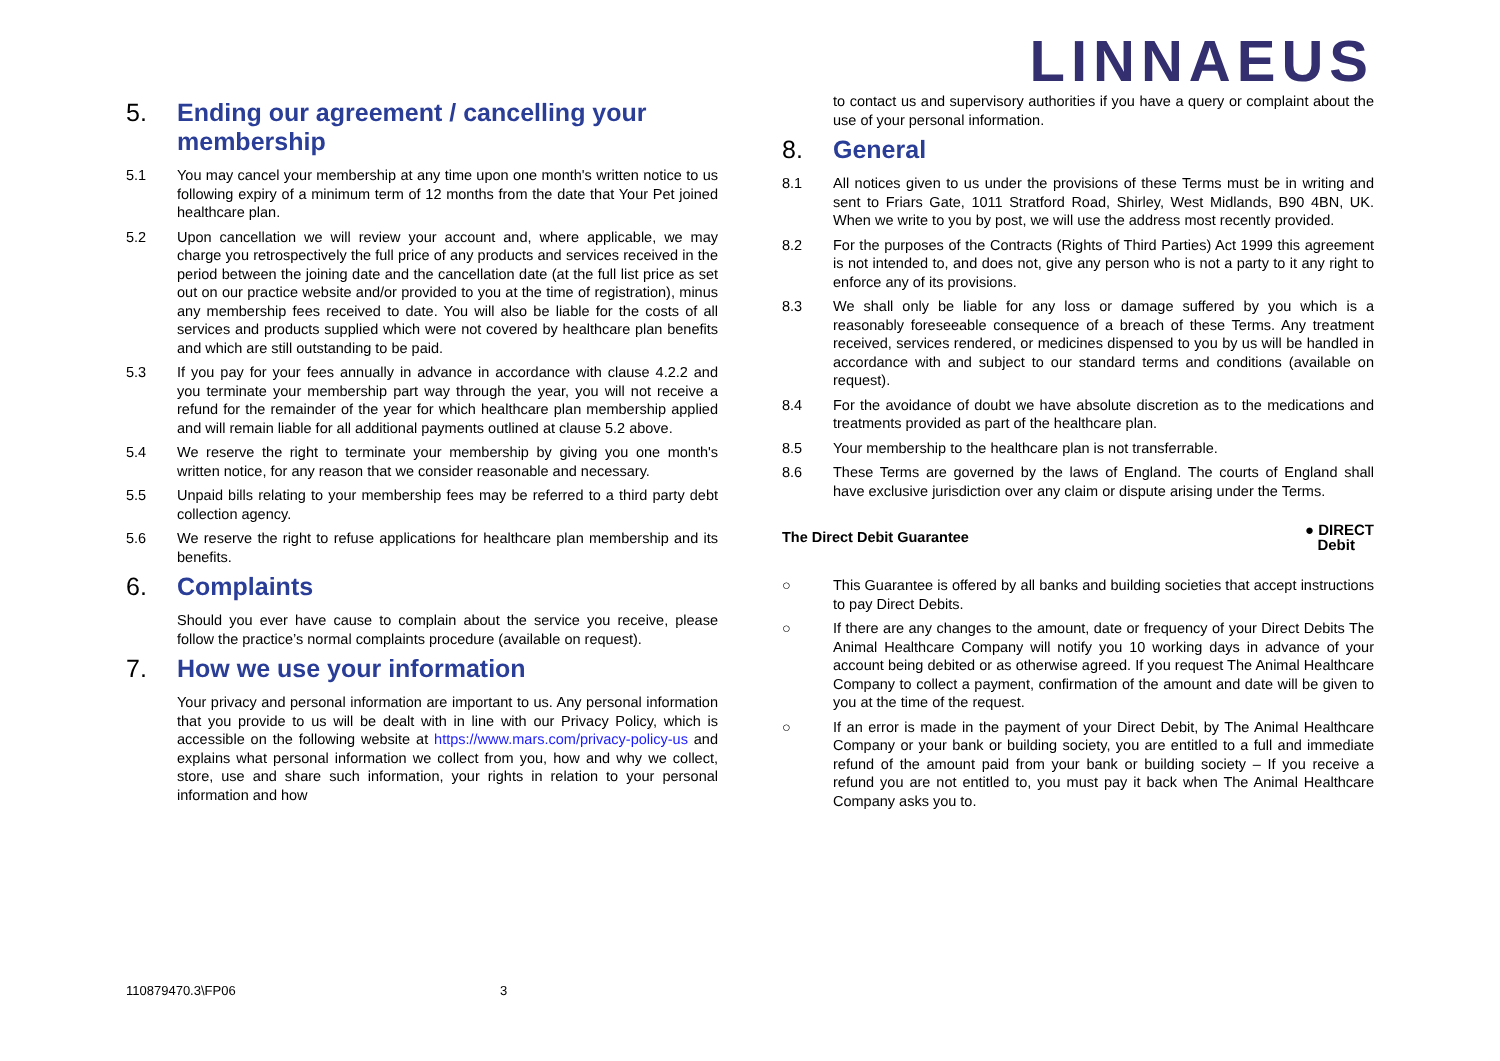LINNAEUS
5. Ending our agreement / cancelling your membership
5.1 You may cancel your membership at any time upon one month's written notice to us following expiry of a minimum term of 12 months from the date that Your Pet joined healthcare plan.
5.2 Upon cancellation we will review your account and, where applicable, we may charge you retrospectively the full price of any products and services received in the period between the joining date and the cancellation date (at the full list price as set out on our practice website and/or provided to you at the time of registration), minus any membership fees received to date. You will also be liable for the costs of all services and products supplied which were not covered by healthcare plan benefits and which are still outstanding to be paid.
5.3 If you pay for your fees annually in advance in accordance with clause 4.2.2 and you terminate your membership part way through the year, you will not receive a refund for the remainder of the year for which healthcare plan membership applied and will remain liable for all additional payments outlined at clause 5.2 above.
5.4 We reserve the right to terminate your membership by giving you one month's written notice, for any reason that we consider reasonable and necessary.
5.5 Unpaid bills relating to your membership fees may be referred to a third party debt collection agency.
5.6 We reserve the right to refuse applications for healthcare plan membership and its benefits.
6. Complaints
Should you ever have cause to complain about the service you receive, please follow the practice’s normal complaints procedure (available on request).
7. How we use your information
Your privacy and personal information are important to us. Any personal information that you provide to us will be dealt with in line with our Privacy Policy, which is accessible on the following website at https://www.mars.com/privacy-policy-us and explains what personal information we collect from you, how and why we collect, store, use and share such information, your rights in relation to your personal information and how
to contact us and supervisory authorities if you have a query or complaint about the use of your personal information.
8. General
8.1 All notices given to us under the provisions of these Terms must be in writing and sent to Friars Gate, 1011 Stratford Road, Shirley, West Midlands, B90 4BN, UK. When we write to you by post, we will use the address most recently provided.
8.2 For the purposes of the Contracts (Rights of Third Parties) Act 1999 this agreement is not intended to, and does not, give any person who is not a party to it any right to enforce any of its provisions.
8.3 We shall only be liable for any loss or damage suffered by you which is a reasonably foreseeable consequence of a breach of these Terms. Any treatment received, services rendered, or medicines dispensed to you by us will be handled in accordance with and subject to our standard terms and conditions (available on request).
8.4 For the avoidance of doubt we have absolute discretion as to the medications and treatments provided as part of the healthcare plan.
8.5 Your membership to the healthcare plan is not transferrable.
8.6 These Terms are governed by the laws of England. The courts of England shall have exclusive jurisdiction over any claim or dispute arising under the Terms.
The Direct Debit Guarantee ● DIRECT
Debit
○ This Guarantee is offered by all banks and building societies that accept instructions to pay Direct Debits.
○ If there are any changes to the amount, date or frequency of your Direct Debits The Animal Healthcare Company will notify you 10 working days in advance of your account being debited or as otherwise agreed. If you request The Animal Healthcare Company to collect a payment, confirmation of the amount and date will be given to you at the time of the request.
○ If an error is made in the payment of your Direct Debit, by The Animal Healthcare Company or your bank or building society, you are entitled to a full and immediate refund of the amount paid from your bank or building society – If you receive a refund you are not entitled to, you must pay it back when The Animal Healthcare Company asks you to.
110879470.3\FP06 3